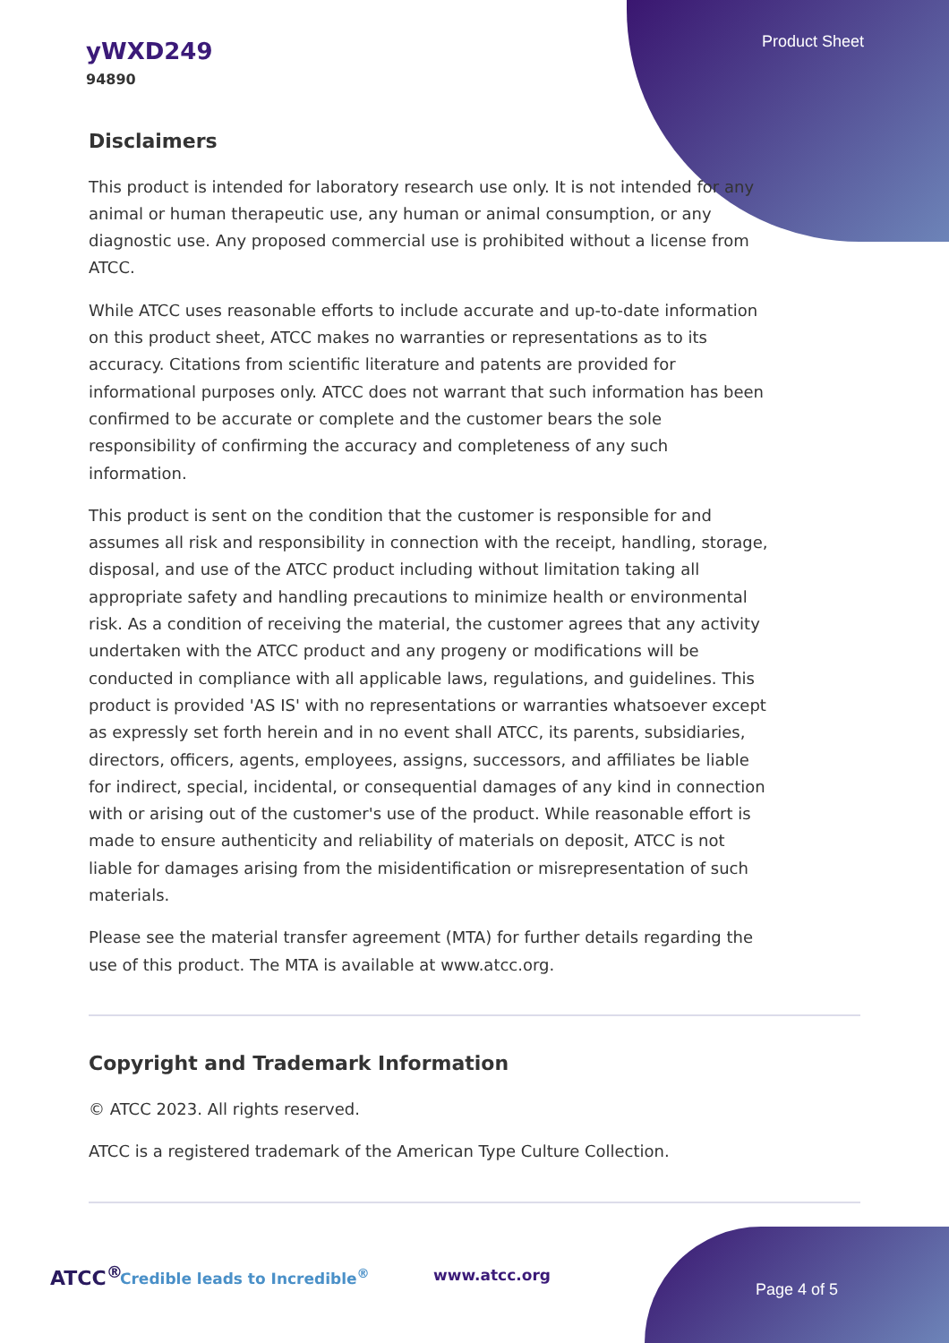yWXD249
94890
Product Sheet
Disclaimers
This product is intended for laboratory research use only. It is not intended for any animal or human therapeutic use, any human or animal consumption, or any diagnostic use. Any proposed commercial use is prohibited without a license from ATCC.
While ATCC uses reasonable efforts to include accurate and up-to-date information on this product sheet, ATCC makes no warranties or representations as to its accuracy. Citations from scientific literature and patents are provided for informational purposes only. ATCC does not warrant that such information has been confirmed to be accurate or complete and the customer bears the sole responsibility of confirming the accuracy and completeness of any such information.
This product is sent on the condition that the customer is responsible for and assumes all risk and responsibility in connection with the receipt, handling, storage, disposal, and use of the ATCC product including without limitation taking all appropriate safety and handling precautions to minimize health or environmental risk. As a condition of receiving the material, the customer agrees that any activity undertaken with the ATCC product and any progeny or modifications will be conducted in compliance with all applicable laws, regulations, and guidelines. This product is provided 'AS IS' with no representations or warranties whatsoever except as expressly set forth herein and in no event shall ATCC, its parents, subsidiaries, directors, officers, agents, employees, assigns, successors, and affiliates be liable for indirect, special, incidental, or consequential damages of any kind in connection with or arising out of the customer's use of the product. While reasonable effort is made to ensure authenticity and reliability of materials on deposit, ATCC is not liable for damages arising from the misidentification or misrepresentation of such materials.
Please see the material transfer agreement (MTA) for further details regarding the use of this product. The MTA is available at www.atcc.org.
Copyright and Trademark Information
© ATCC 2023. All rights reserved.
ATCC is a registered trademark of the American Type Culture Collection.
ATCC<sup>®</sup> Credible leads to Incredible<sup>®</sup> www.atcc.org
Page 4 of 5